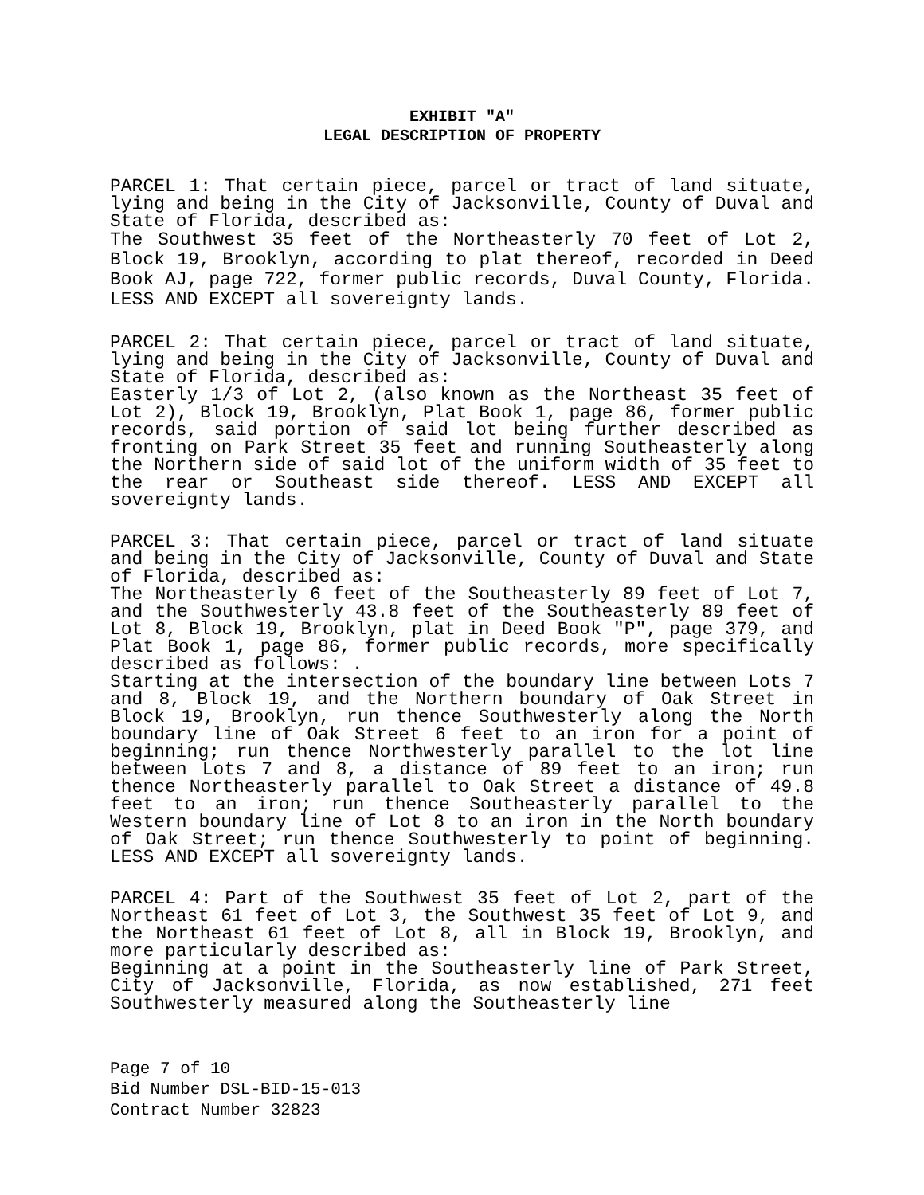EXHIBIT "A"
LEGAL DESCRIPTION OF PROPERTY
PARCEL 1: That certain piece, parcel or tract of land situate, lying and being in the City of Jacksonville, County of Duval and State of Florida, described as:
The Southwest 35 feet of the Northeasterly 70 feet of Lot 2, Block 19, Brooklyn, according to plat thereof, recorded in Deed Book AJ, page 722, former public records, Duval County, Florida. LESS AND EXCEPT all sovereignty lands.
PARCEL 2: That certain piece, parcel or tract of land situate, lying and being in the City of Jacksonville, County of Duval and State of Florida, described as:
Easterly 1/3 of Lot 2, (also known as the Northeast 35 feet of Lot 2), Block 19, Brooklyn, Plat Book 1, page 86, former public records, said portion of said lot being further described as fronting on Park Street 35 feet and running Southeasterly along the Northern side of said lot of the uniform width of 35 feet to the rear or Southeast side thereof. LESS AND EXCEPT all sovereignty lands.
PARCEL 3: That certain piece, parcel or tract of land situate and being in the City of Jacksonville, County of Duval and State of Florida, described as:
The Northeasterly 6 feet of the Southeasterly 89 feet of Lot 7, and the Southwesterly 43.8 feet of the Southeasterly 89 feet of Lot 8, Block 19, Brooklyn, plat in Deed Book "P", page 379, and Plat Book 1, page 86, former public records, more specifically described as follows: .
Starting at the intersection of the boundary line between Lots 7 and 8, Block 19, and the Northern boundary of Oak Street in Block 19, Brooklyn, run thence Southwesterly along the North boundary line of Oak Street 6 feet to an iron for a point of beginning; run thence Northwesterly parallel to the lot line between Lots 7 and 8, a distance of 89 feet to an iron; run thence Northeasterly parallel to Oak Street a distance of 49.8 feet to an iron; run thence Southeasterly parallel to the Western boundary line of Lot 8 to an iron in the North boundary of Oak Street; run thence Southwesterly to point of beginning. LESS AND EXCEPT all sovereignty lands.
PARCEL 4: Part of the Southwest 35 feet of Lot 2, part of the Northeast 61 feet of Lot 3, the Southwest 35 feet of Lot 9, and the Northeast 61 feet of Lot 8, all in Block 19, Brooklyn, and more particularly described as:
Beginning at a point in the Southeasterly line of Park Street, City of Jacksonville, Florida, as now established, 271 feet Southwesterly measured along the Southeasterly line
Page 7 of 10
Bid Number DSL-BID-15-013
Contract Number 32823